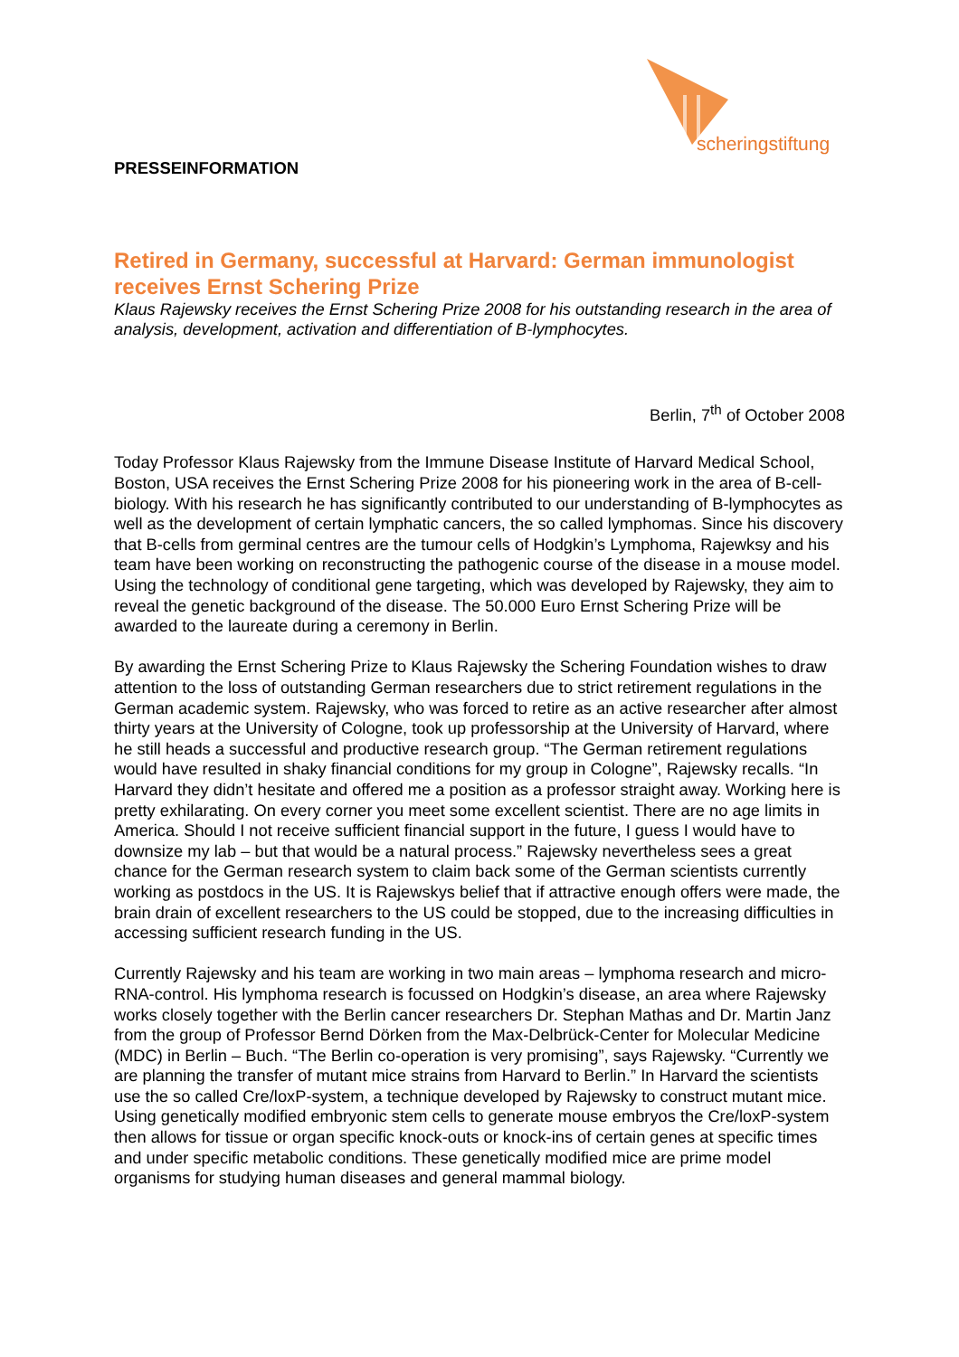scheringstiftung
PRESSEINFORMATION
Retired in Germany, successful at Harvard: German immunologist receives Ernst Schering Prize
Klaus Rajewsky receives the Ernst Schering Prize 2008 for his outstanding research in the area of analysis, development, activation and differentiation of B-lymphocytes.
Berlin, 7<sup>th</sup> of October 2008
Today Professor Klaus Rajewsky from the Immune Disease Institute of Harvard Medical School, Boston, USA receives the Ernst Schering Prize 2008 for his pioneering work in the area of B-cell-biology. With his research he has significantly contributed to our understanding of B-lymphocytes as well as the development of certain lymphatic cancers, the so called lymphomas. Since his discovery that B-cells from germinal centres are the tumour cells of Hodgkin’s Lymphoma, Rajewksy and his team have been working on reconstructing the pathogenic course of the disease in a mouse model. Using the technology of conditional gene targeting, which was developed by Rajewsky, they aim to reveal the genetic background of the disease. The 50.000 Euro Ernst Schering Prize will be awarded to the laureate during a ceremony in Berlin.
By awarding the Ernst Schering Prize to Klaus Rajewsky the Schering Foundation wishes to draw attention to the loss of outstanding German researchers due to strict retirement regulations in the German academic system. Rajewsky, who was forced to retire as an active researcher after almost thirty years at the University of Cologne, took up professorship at the University of Harvard, where he still heads a successful and productive research group. “The German retirement regulations would have resulted in shaky financial conditions for my group in Cologne”, Rajewsky recalls. “In Harvard they didn’t hesitate and offered me a position as a professor straight away. Working here is pretty exhilarating. On every corner you meet some excellent scientist. There are no age limits in America. Should I not receive sufficient financial support in the future, I guess I would have to downsize my lab – but that would be a natural process.” Rajewsky nevertheless sees a great chance for the German research system to claim back some of the German scientists currently working as postdocs in the US. It is Rajewskys belief that if attractive enough offers were made, the brain drain of excellent researchers to the US could be stopped, due to the increasing difficulties in accessing sufficient research funding in the US.
Currently Rajewsky and his team are working in two main areas – lymphoma research and micro-RNA-control. His lymphoma research is focussed on Hodgkin’s disease, an area where Rajewsky works closely together with the Berlin cancer researchers Dr. Stephan Mathas and Dr. Martin Janz from the group of Professor Bernd Dörken from the Max-Delbrück-Center for Molecular Medicine (MDC) in Berlin – Buch. “The Berlin co-operation is very promising”, says Rajewsky. “Currently we are planning the transfer of mutant mice strains from Harvard to Berlin.” In Harvard the scientists use the so called Cre/loxP-system, a technique developed by Rajewsky to construct mutant mice. Using genetically modified embryonic stem cells to generate mouse embryos the Cre/loxP-system then allows for tissue or organ specific knock-outs or knock-ins of certain genes at specific times and under specific metabolic conditions. These genetically modified mice are prime model organisms for studying human diseases and general mammal biology.